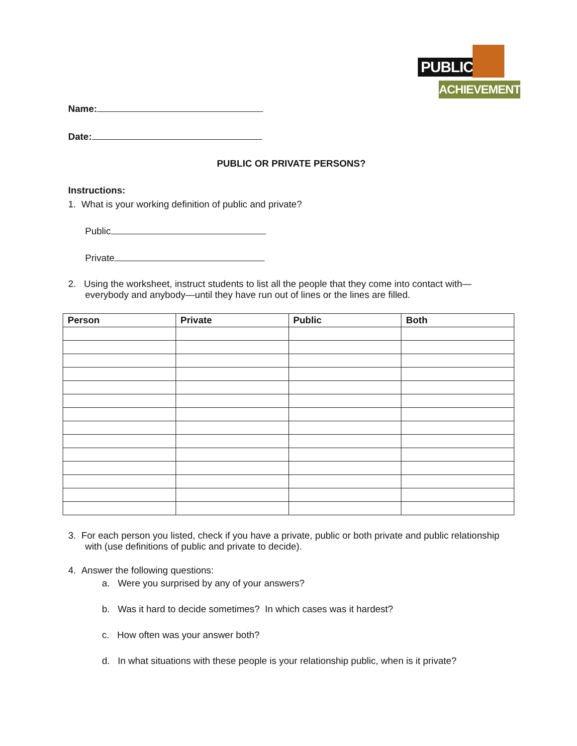PUBLIC
ACHIEVEMENT
Name:
Date:
PUBLIC OR PRIVATE PERSONS?
Instructions:
1. What is your working definition of public and private?
Public
Private
2. Using the worksheet, instruct students to list all the people that they come into contact with—everybody and anybody—until they have run out of lines or the lines are filled.
| Person | Private | Public | Both |
| --- | --- | --- | --- |
3. For each person you listed, check if you have a private, public or both private and public relationship with (use definitions of public and private to decide).
4. Answer the following questions:
a. Were you surprised by any of your answers?
b. Was it hard to decide sometimes? In which cases was it hardest?
c. How often was your answer both?
d. In what situations with these people is your relationship public, when is it private?